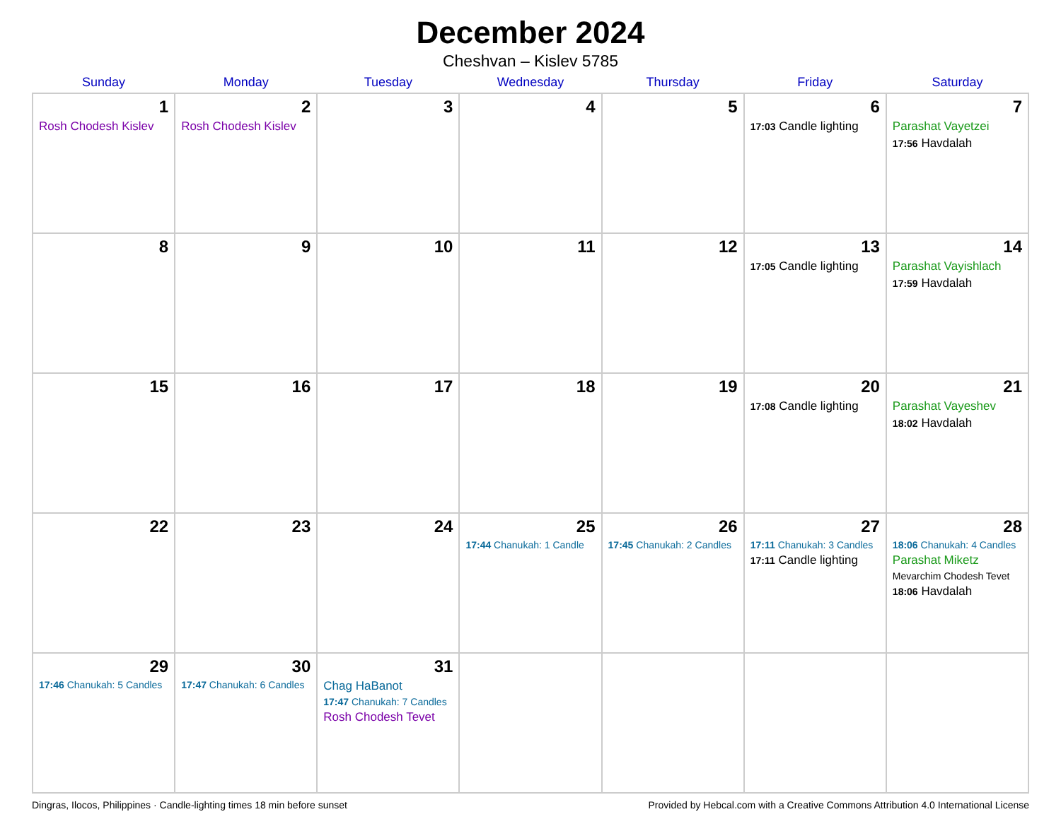December 2024
Cheshvan – Kislev 5785
| Sunday | Monday | Tuesday | Wednesday | Thursday | Friday | Saturday |
| --- | --- | --- | --- | --- | --- | --- |
| 1 Rosh Chodesh Kislev | 2 Rosh Chodesh Kislev | 3 | 4 | 5 | 6 17:03 Candle lighting | 7 Parashat Vayetzei 17:56 Havdalah |
| 8 | 9 | 10 | 11 | 12 | 13 17:05 Candle lighting | 14 Parashat Vayishlach 17:59 Havdalah |
| 15 | 16 | 17 | 18 | 19 | 20 17:08 Candle lighting | 21 Parashat Vayeshev 18:02 Havdalah |
| 22 | 23 | 24 | 25 17:44 Chanukah: 1 Candle | 26 17:45 Chanukah: 2 Candles | 27 17:11 Chanukah: 3 Candles 17:11 Candle lighting | 28 18:06 Chanukah: 4 Candles Parashat Miketz Mevarchim Chodesh Tevet 18:06 Havdalah |
| 29 17:46 Chanukah: 5 Candles | 30 17:47 Chanukah: 6 Candles | 31 Chag HaBanot 17:47 Chanukah: 7 Candles Rosh Chodesh Tevet | | | | |
Dingras, Ilocos, Philippines · Candle-lighting times 18 min before sunset Provided by Hebcal.com with a Creative Commons Attribution 4.0 International License